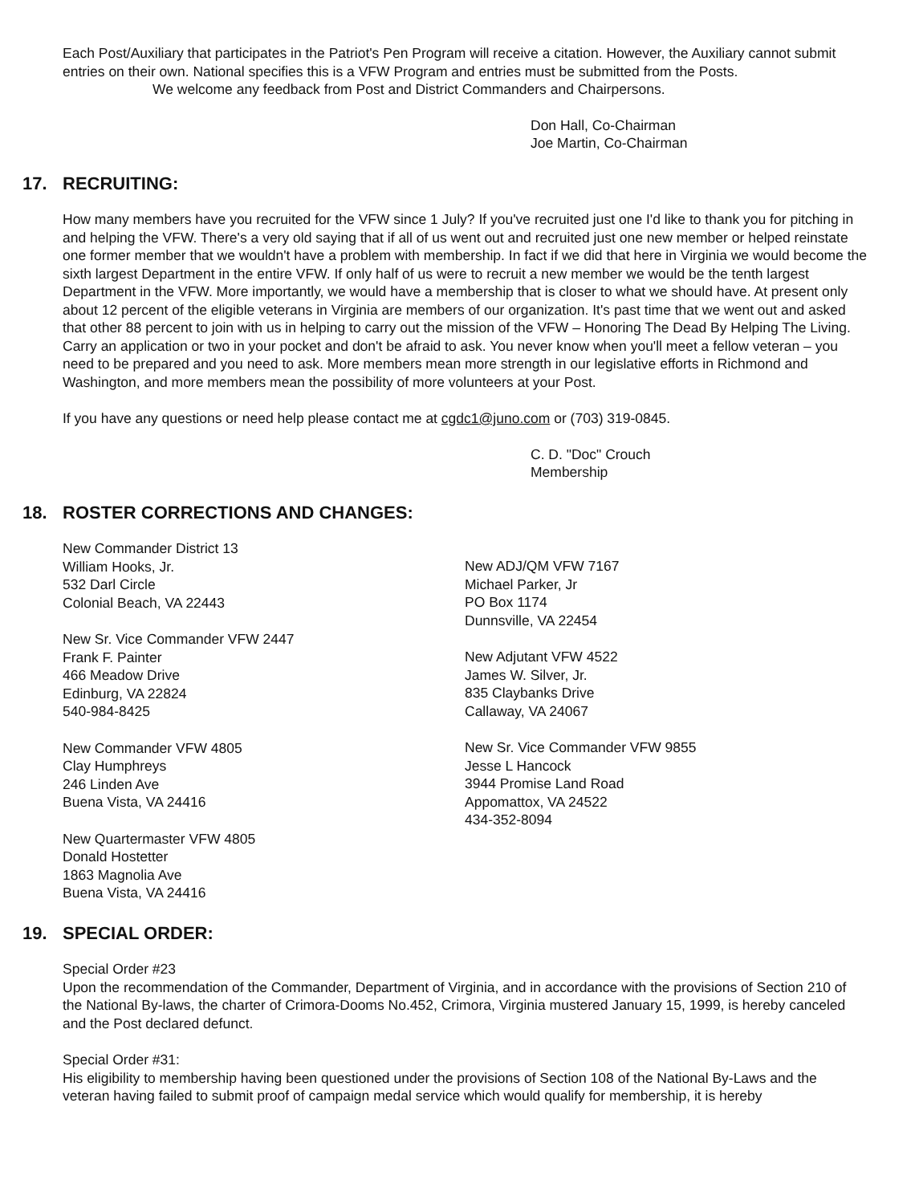Each Post/Auxiliary that participates in the Patriot's Pen Program will receive a citation. However, the Auxiliary cannot submit entries on their own. National specifies this is a VFW Program and entries must be submitted from the Posts.
We welcome any feedback from Post and District Commanders and Chairpersons.
Don Hall, Co-Chairman
Joe Martin, Co-Chairman
17. RECRUITING:
How many members have you recruited for the VFW since 1 July? If you've recruited just one I'd like to thank you for pitching in and helping the VFW. There's a very old saying that if all of us went out and recruited just one new member or helped reinstate one former member that we wouldn't have a problem with membership. In fact if we did that here in Virginia we would become the sixth largest Department in the entire VFW. If only half of us were to recruit a new member we would be the tenth largest Department in the VFW. More importantly, we would have a membership that is closer to what we should have. At present only about 12 percent of the eligible veterans in Virginia are members of our organization. It's past time that we went out and asked that other 88 percent to join with us in helping to carry out the mission of the VFW – Honoring The Dead By Helping The Living. Carry an application or two in your pocket and don't be afraid to ask. You never know when you'll meet a fellow veteran – you need to be prepared and you need to ask. More members mean more strength in our legislative efforts in Richmond and Washington, and more members mean the possibility of more volunteers at your Post.
If you have any questions or need help please contact me at cgdc1@juno.com or (703) 319-0845.
C. D. "Doc" Crouch
Membership
18. ROSTER CORRECTIONS AND CHANGES:
New Commander District 13
William Hooks, Jr.
532 Darl Circle
Colonial Beach, VA 22443
New Sr. Vice Commander VFW 2447
Frank F. Painter
466 Meadow Drive
Edinburg, VA 22824
540-984-8425
New Commander VFW 4805
Clay Humphreys
246 Linden Ave
Buena Vista, VA 24416
New Quartermaster VFW 4805
Donald Hostetter
1863 Magnolia Ave
Buena Vista, VA 24416
New ADJ/QM VFW 7167
Michael Parker, Jr
PO Box 1174
Dunnsville, VA 22454
New Adjutant VFW 4522
James W. Silver, Jr.
835 Claybanks Drive
Callaway, VA 24067
New Sr. Vice Commander VFW 9855
Jesse L Hancock
3944 Promise Land Road
Appomattox, VA 24522
434-352-8094
19. SPECIAL ORDER:
Special Order #23
Upon the recommendation of the Commander, Department of Virginia, and in accordance with the provisions of Section 210 of the National By-laws, the charter of Crimora-Dooms No.452, Crimora, Virginia mustered January 15, 1999, is hereby canceled and the Post declared defunct.
Special Order #31:
His eligibility to membership having been questioned under the provisions of Section 108 of the National By-Laws and the veteran having failed to submit proof of campaign medal service which would qualify for membership, it is hereby